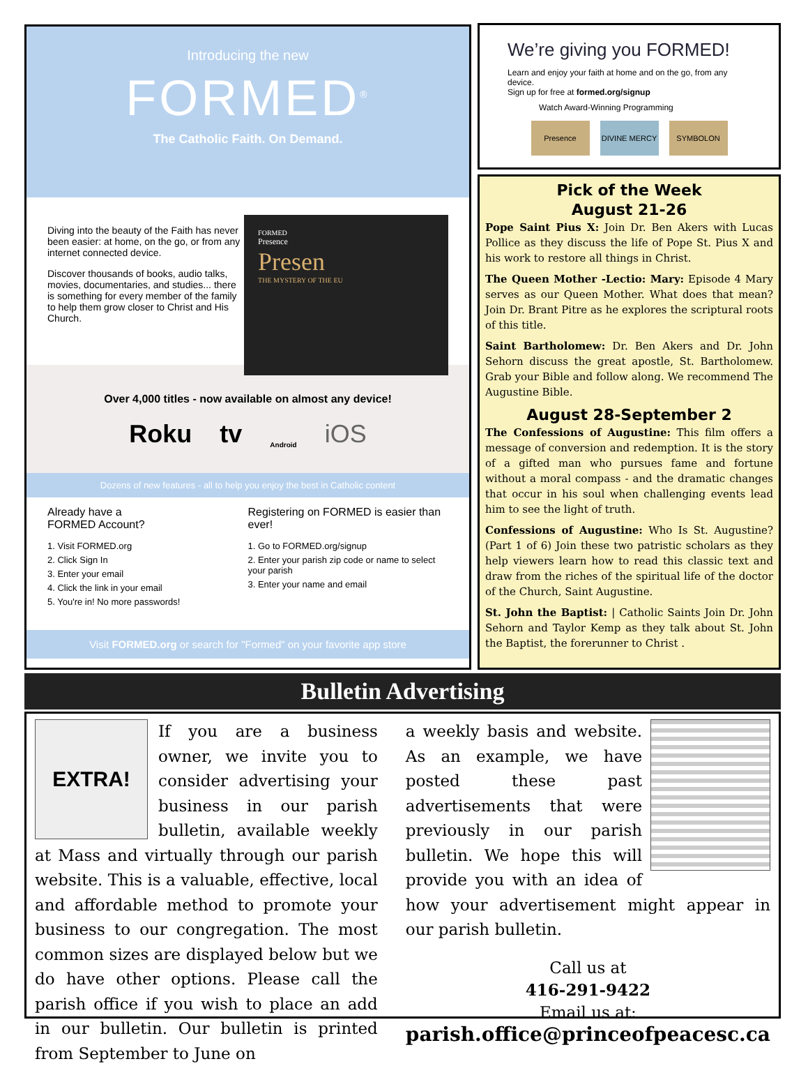Introducing the new
FORMED<sup>®</sup>
The Catholic Faith. On Demand.
Diving into the beauty of the Faith has never been easier: at home, on the go, or from any internet connected device.
Discover thousands of books, audio talks, movies, documentaries, and studies... there is something for every member of the family to help them grow closer to Christ and His Church.
FORMED
Presence
Presen
THE MYSTERY OF THE EU
Over 4,000 titles - now available on almost any device!
Roku tv Android iOS
Dozens of new features - all to help you enjoy the best in Catholic content
Already have a
FORMED Account?
1. Visit FORMED.org
2. Click Sign In
3. Enter your email
4. Click the link in your email
5. You're in! No more passwords!
Registering on FORMED is easier than ever!
1. Go to FORMED.org/signup
2. Enter your parish zip code or name to select your parish
3. Enter your name and email
Visit FORMED.org or search for "Formed" on your favorite app store
We’re giving you FORMED!
Learn and enjoy your faith at home and on the go, from any device.
Sign up for free at formed.org/signup
Watch Award-Winning Programming
Presence DIVINE MERCY SYMBOLON
Pick of the Week
August 21-26
Pope Saint Pius X: Join Dr. Ben Akers with Lucas Pollice as they discuss the life of Pope St. Pius X and his work to restore all things in Christ.
The Queen Mother -Lectio: Mary: Episode 4 Mary serves as our Queen Mother. What does that mean? Join Dr. Brant Pitre as he explores the scriptural roots of this title.
Saint Bartholomew: Dr. Ben Akers and Dr. John Sehorn discuss the great apostle, St. Bartholomew. Grab your Bible and follow along. We recommend The Augustine Bible.
August 28-September 2
The Confessions of Augustine: This film offers a message of conversion and redemption. It is the story of a gifted man who pursues fame and fortune without a moral compass - and the dramatic changes that occur in his soul when challenging events lead him to see the light of truth.
Confessions of Augustine: Who Is St. Augustine? (Part 1 of 6) Join these two patristic scholars as they help viewers learn how to read this classic text and draw from the riches of the spiritual life of the doctor of the Church, Saint Augustine.
St. John the Baptist: | Catholic Saints Join Dr. John Sehorn and Taylor Kemp as they talk about St. John the Baptist, the forerunner to Christ .
Bulletin Advertising
EXTRA!
If you are a business owner, we invite you to consider advertising your business in our parish bulletin, available weekly at Mass and virtually through our parish website. This is a valuable, effective, local and affordable method to promote your business to our congregation. The most common sizes are displayed below but we do have other options. Please call the parish office if you wish to place an add in our bulletin. Our bulletin is printed from September to June on
a weekly basis and website. As an example, we have posted these past advertisements that were previously in our parish bulletin. We hope this will provide you with an idea of how your advertisement might appear in our parish bulletin.
Call us at
416-291-9422
Email us at:
parish.office@princeofpeacesc.ca